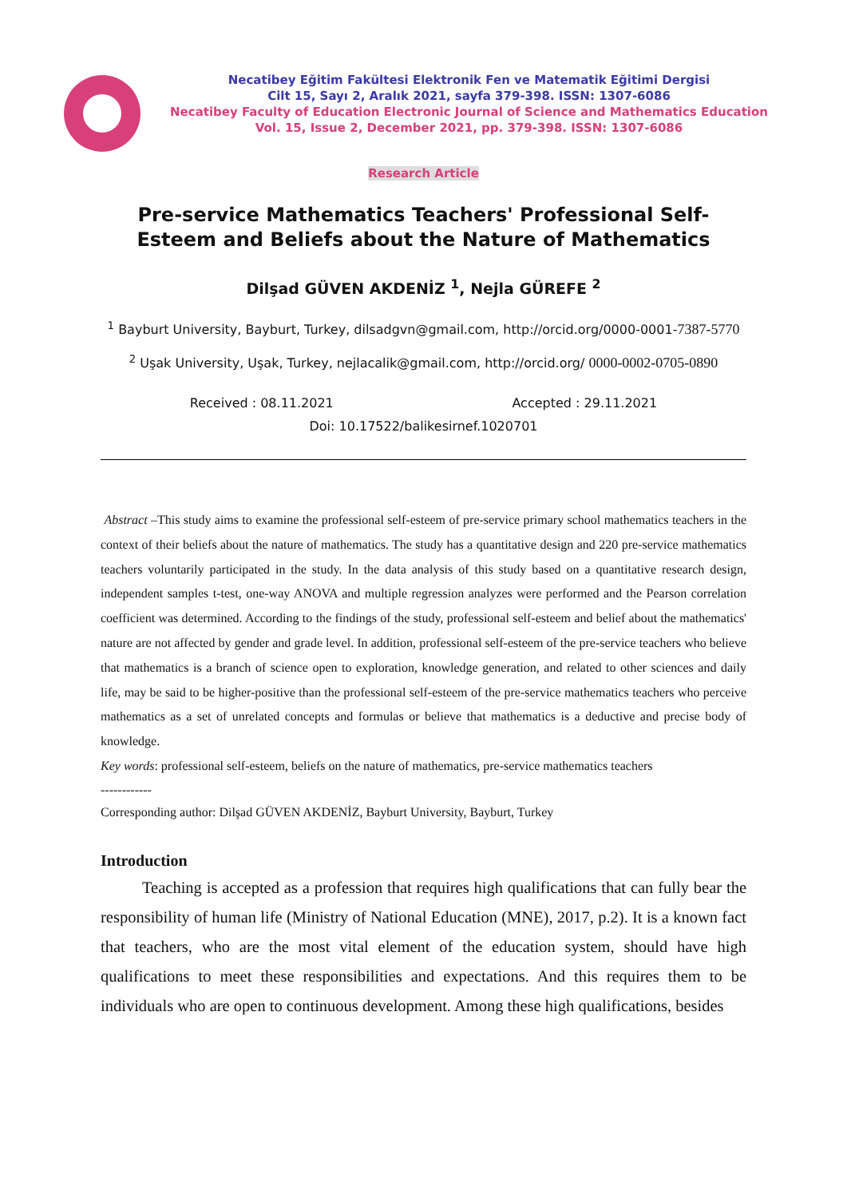Necatibey Eğitim Fakültesi Elektronik Fen ve Matematik Eğitimi Dergisi
Cilt 15, Sayı 2, Aralık 2021, sayfa 379-398. ISSN: 1307-6086
Necatibey Faculty of Education Electronic Journal of Science and Mathematics Education
Vol. 15, Issue 2, December 2021, pp. 379-398. ISSN: 1307-6086
Research Article
Pre-service Mathematics Teachers' Professional Self-Esteem and Beliefs about the Nature of Mathematics
Dilşad GÜVEN AKDENİZ <sup>1</sup>, Nejla GÜREFE <sup>2</sup>
<sup>1</sup> Bayburt University, Bayburt, Turkey, dilsadgvn@gmail.com, http://orcid.org/0000-0001-7387-5770
<sup>2</sup> Uşak University, Uşak, Turkey, nejlacalik@gmail.com, http://orcid.org/ 0000-0002-0705-0890
Received : 08.11.2021 Accepted : 29.11.2021
Doi: 10.17522/balikesirnef.1020701
Abstract –This study aims to examine the professional self-esteem of pre-service primary school mathematics teachers in the context of their beliefs about the nature of mathematics. The study has a quantitative design and 220 pre-service mathematics teachers voluntarily participated in the study. In the data analysis of this study based on a quantitative research design, independent samples t-test, one-way ANOVA and multiple regression analyzes were performed and the Pearson correlation coefficient was determined. According to the findings of the study, professional self-esteem and belief about the mathematics' nature are not affected by gender and grade level. In addition, professional self-esteem of the pre-service teachers who believe that mathematics is a branch of science open to exploration, knowledge generation, and related to other sciences and daily life, may be said to be higher-positive than the professional self-esteem of the pre-service mathematics teachers who perceive mathematics as a set of unrelated concepts and formulas or believe that mathematics is a deductive and precise body of knowledge.
Key words: professional self-esteem, beliefs on the nature of mathematics, pre-service mathematics teachers
------------
Corresponding author: Dilşad GÜVEN AKDENİZ, Bayburt University, Bayburt, Turkey
Introduction
Teaching is accepted as a profession that requires high qualifications that can fully bear the responsibility of human life (Ministry of National Education (MNE), 2017, p.2). It is a known fact that teachers, who are the most vital element of the education system, should have high qualifications to meet these responsibilities and expectations. And this requires them to be individuals who are open to continuous development. Among these high qualifications, besides